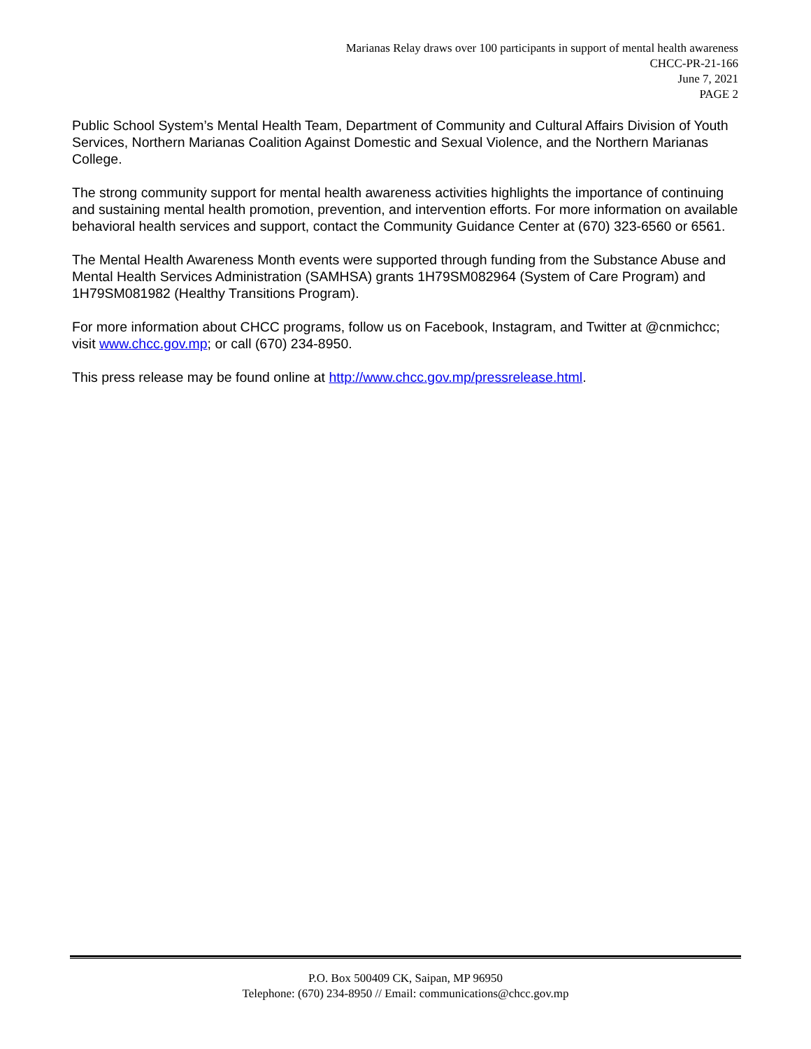Marianas Relay draws over 100 participants in support of mental health awareness
CHCC-PR-21-166
June 7, 2021
PAGE 2
Public School System’s Mental Health Team, Department of Community and Cultural Affairs Division of Youth Services, Northern Marianas Coalition Against Domestic and Sexual Violence, and the Northern Marianas College.
The strong community support for mental health awareness activities highlights the importance of continuing and sustaining mental health promotion, prevention, and intervention efforts. For more information on available behavioral health services and support, contact the Community Guidance Center at (670) 323-6560 or 6561.
The Mental Health Awareness Month events were supported through funding from the Substance Abuse and Mental Health Services Administration (SAMHSA) grants 1H79SM082964 (System of Care Program) and 1H79SM081982 (Healthy Transitions Program).
For more information about CHCC programs, follow us on Facebook, Instagram, and Twitter at @cnmichcc; visit www.chcc.gov.mp; or call (670) 234-8950.
This press release may be found online at http://www.chcc.gov.mp/pressrelease.html.
P.O. Box 500409 CK, Saipan, MP 96950
Telephone: (670) 234-8950 // Email: communications@chcc.gov.mp